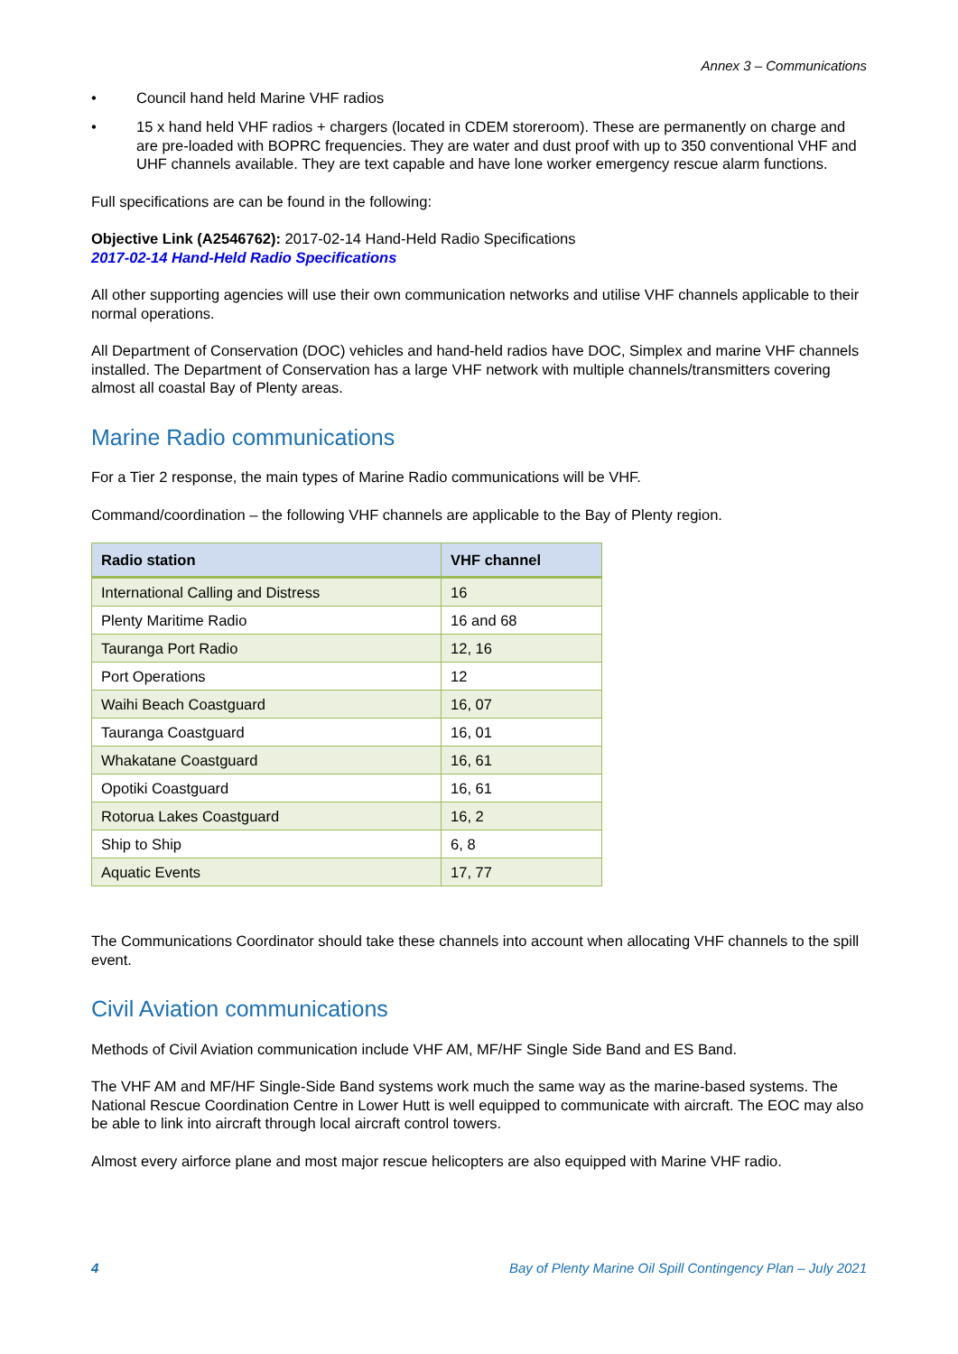Annex 3 – Communications
• Council hand held Marine VHF radios
• 15 x hand held VHF radios + chargers (located in CDEM storeroom). These are permanently on charge and are pre-loaded with BOPRC frequencies. They are water and dust proof with up to 350 conventional VHF and UHF channels available. They are text capable and have lone worker emergency rescue alarm functions.
Full specifications are can be found in the following:
Objective Link (A2546762): 2017-02-14 Hand-Held Radio Specifications
2017-02-14 Hand-Held Radio Specifications
All other supporting agencies will use their own communication networks and utilise VHF channels applicable to their normal operations.
All Department of Conservation (DOC) vehicles and hand-held radios have DOC, Simplex and marine VHF channels installed. The Department of Conservation has a large VHF network with multiple channels/transmitters covering almost all coastal Bay of Plenty areas.
Marine Radio communications
For a Tier 2 response, the main types of Marine Radio communications will be VHF.
Command/coordination – the following VHF channels are applicable to the Bay of Plenty region.
| Radio station | VHF channel |
| --- | --- |
| International Calling and Distress | 16 |
| Plenty Maritime Radio | 16 and 68 |
| Tauranga Port Radio | 12, 16 |
| Port Operations | 12 |
| Waihi Beach Coastguard | 16, 07 |
| Tauranga Coastguard | 16, 01 |
| Whakatane Coastguard | 16, 61 |
| Opotiki Coastguard | 16, 61 |
| Rotorua Lakes Coastguard | 16, 2 |
| Ship to Ship | 6, 8 |
| Aquatic Events | 17, 77 |
The Communications Coordinator should take these channels into account when allocating VHF channels to the spill event.
Civil Aviation communications
Methods of Civil Aviation communication include VHF AM, MF/HF Single Side Band and ES Band.
The VHF AM and MF/HF Single-Side Band systems work much the same way as the marine-based systems. The National Rescue Coordination Centre in Lower Hutt is well equipped to communicate with aircraft. The EOC may also be able to link into aircraft through local aircraft control towers.
Almost every airforce plane and most major rescue helicopters are also equipped with Marine VHF radio.
4 Bay of Plenty Marine Oil Spill Contingency Plan – July 2021